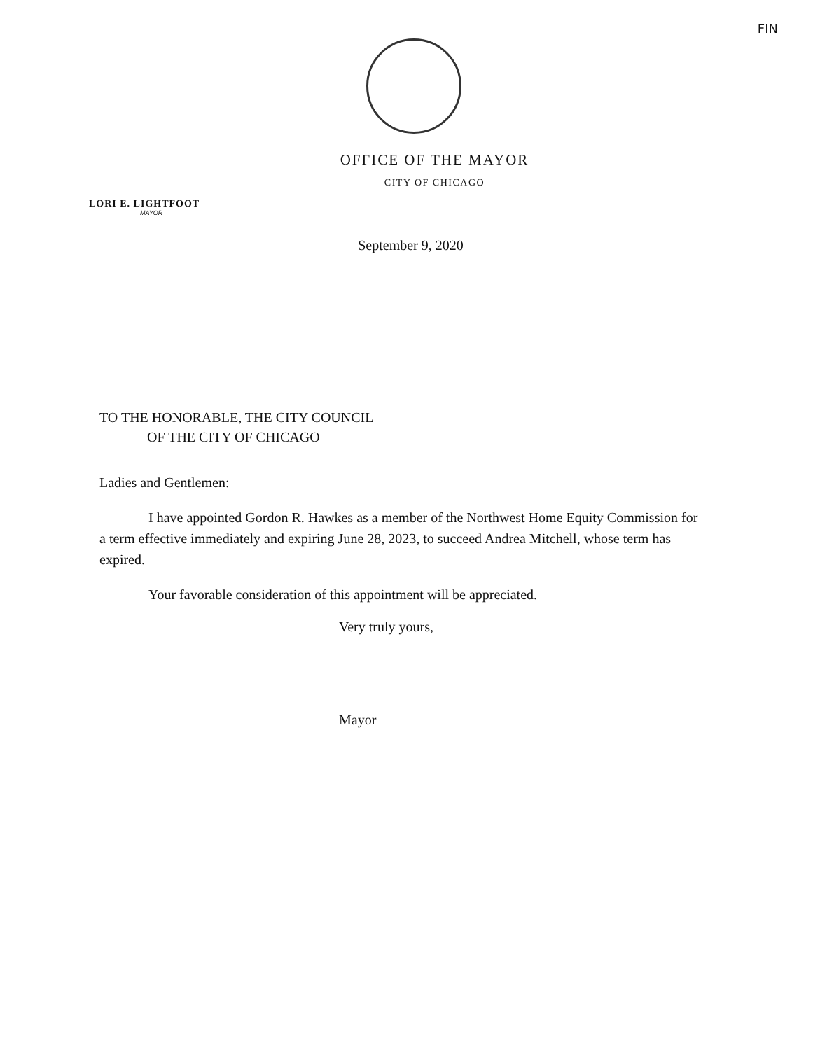FIN
OFFICE OF THE MAYOR
CITY OF CHICAGO
LORI E. LIGHTFOOT
MAYOR
September 9, 2020
TO THE HONORABLE, THE CITY COUNCIL
OF THE CITY OF CHICAGO
Ladies and Gentlemen:
I have appointed Gordon R. Hawkes as a member of the Northwest Home Equity Commission for a term effective immediately and expiring June 28, 2023, to succeed Andrea Mitchell, whose term has expired.
Your favorable consideration of this appointment will be appreciated.
Very truly yours,
Mayor